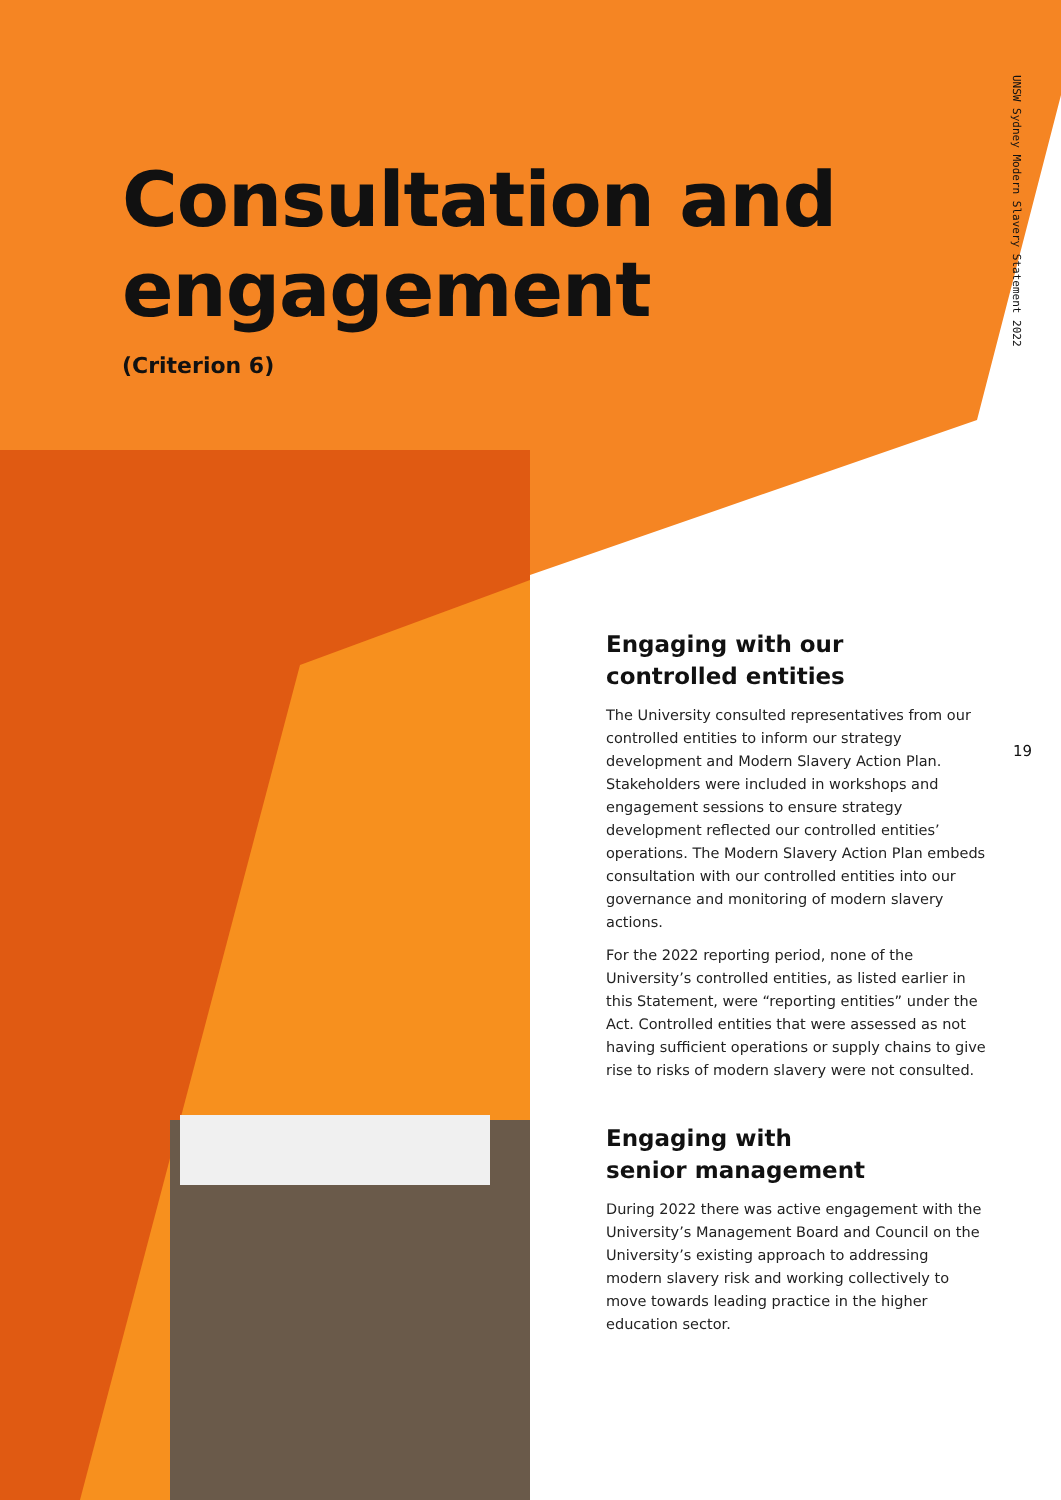Consultation and
engagement
(Criterion 6)
UNSW Sydney Modern Slavery Statement 2022
19
Engaging with our
controlled entities
The University consulted representatives from our controlled entities to inform our strategy development and Modern Slavery Action Plan. Stakeholders were included in workshops and engagement sessions to ensure strategy development reflected our controlled entities’ operations. The Modern Slavery Action Plan embeds consultation with our controlled entities into our governance and monitoring of modern slavery actions.
For the 2022 reporting period, none of the University’s controlled entities, as listed earlier in this Statement, were “reporting entities” under the Act. Controlled entities that were assessed as not having sufficient operations or supply chains to give rise to risks of modern slavery were not consulted.
Engaging with
senior management
During 2022 there was active engagement with the University’s Management Board and Council on the University’s existing approach to addressing modern slavery risk and working collectively to move towards leading practice in the higher education sector.